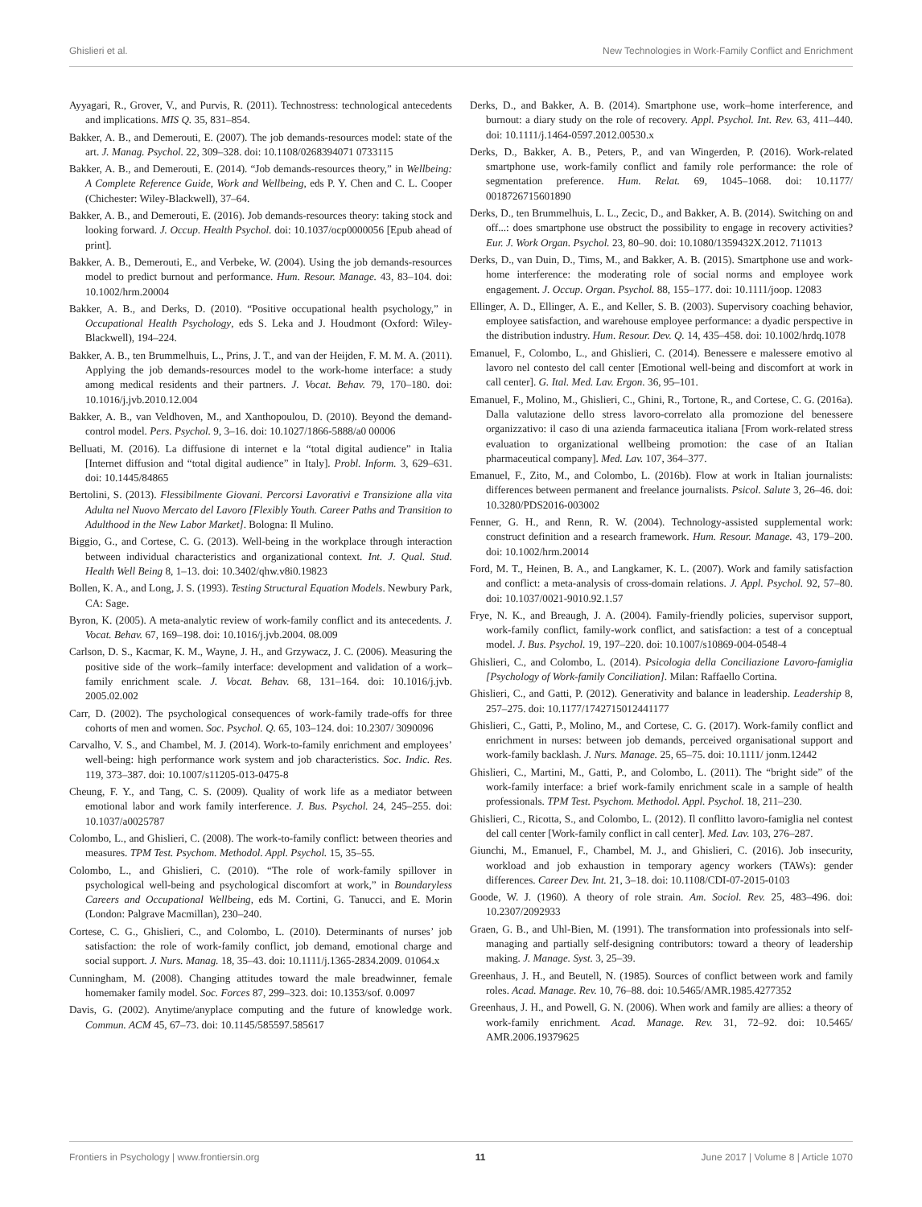Ghislieri et al. New Technologies in Work-Family Conflict and Enrichment
Ayyagari, R., Grover, V., and Purvis, R. (2011). Technostress: technological antecedents and implications. MIS Q. 35, 831–854.
Bakker, A. B., and Demerouti, E. (2007). The job demands-resources model: state of the art. J. Manag. Psychol. 22, 309–328. doi: 10.1108/0268394071 0733115
Bakker, A. B., and Demerouti, E. (2014). “Job demands-resources theory,” in Wellbeing: A Complete Reference Guide, Work and Wellbeing, eds P. Y. Chen and C. L. Cooper (Chichester: Wiley-Blackwell), 37–64.
Bakker, A. B., and Demerouti, E. (2016). Job demands-resources theory: taking stock and looking forward. J. Occup. Health Psychol. doi: 10.1037/ocp0000056 [Epub ahead of print].
Bakker, A. B., Demerouti, E., and Verbeke, W. (2004). Using the job demands-resources model to predict burnout and performance. Hum. Resour. Manage. 43, 83–104. doi: 10.1002/hrm.20004
Bakker, A. B., and Derks, D. (2010). “Positive occupational health psychology,” in Occupational Health Psychology, eds S. Leka and J. Houdmont (Oxford: Wiley-Blackwell), 194–224.
Bakker, A. B., ten Brummelhuis, L., Prins, J. T., and van der Heijden, F. M. M. A. (2011). Applying the job demands-resources model to the work-home interface: a study among medical residents and their partners. J. Vocat. Behav. 79, 170–180. doi: 10.1016/j.jvb.2010.12.004
Bakker, A. B., van Veldhoven, M., and Xanthopoulou, D. (2010). Beyond the demand-control model. Pers. Psychol. 9, 3–16. doi: 10.1027/1866-5888/a0 00006
Belluati, M. (2016). La diffusione di internet e la “total digital audience” in Italia [Internet diffusion and “total digital audience” in Italy]. Probl. Inform. 3, 629–631. doi: 10.1445/84865
Bertolini, S. (2013). Flessibilmente Giovani. Percorsi Lavorativi e Transizione alla vita Adulta nel Nuovo Mercato del Lavoro [Flexibly Youth. Career Paths and Transition to Adulthood in the New Labor Market]. Bologna: Il Mulino.
Biggio, G., and Cortese, C. G. (2013). Well-being in the workplace through interaction between individual characteristics and organizational context. Int. J. Qual. Stud. Health Well Being 8, 1–13. doi: 10.3402/qhw.v8i0.19823
Bollen, K. A., and Long, J. S. (1993). Testing Structural Equation Models. Newbury Park, CA: Sage.
Byron, K. (2005). A meta-analytic review of work-family conflict and its antecedents. J. Vocat. Behav. 67, 169–198. doi: 10.1016/j.jvb.2004. 08.009
Carlson, D. S., Kacmar, K. M., Wayne, J. H., and Grzywacz, J. C. (2006). Measuring the positive side of the work–family interface: development and validation of a work–family enrichment scale. J. Vocat. Behav. 68, 131–164. doi: 10.1016/j.jvb. 2005.02.002
Carr, D. (2002). The psychological consequences of work-family trade-offs for three cohorts of men and women. Soc. Psychol. Q. 65, 103–124. doi: 10.2307/ 3090096
Carvalho, V. S., and Chambel, M. J. (2014). Work-to-family enrichment and employees’ well-being: high performance work system and job characteristics. Soc. Indic. Res. 119, 373–387. doi: 10.1007/s11205-013-0475-8
Cheung, F. Y., and Tang, C. S. (2009). Quality of work life as a mediator between emotional labor and work family interference. J. Bus. Psychol. 24, 245–255. doi: 10.1037/a0025787
Colombo, L., and Ghislieri, C. (2008). The work-to-family conflict: between theories and measures. TPM Test. Psychom. Methodol. Appl. Psychol. 15, 35–55.
Colombo, L., and Ghislieri, C. (2010). “The role of work-family spillover in psychological well-being and psychological discomfort at work,” in Boundaryless Careers and Occupational Wellbeing, eds M. Cortini, G. Tanucci, and E. Morin (London: Palgrave Macmillan), 230–240.
Cortese, C. G., Ghislieri, C., and Colombo, L. (2010). Determinants of nurses’ job satisfaction: the role of work-family conflict, job demand, emotional charge and social support. J. Nurs. Manag. 18, 35–43. doi: 10.1111/j.1365-2834.2009. 01064.x
Cunningham, M. (2008). Changing attitudes toward the male breadwinner, female homemaker family model. Soc. Forces 87, 299–323. doi: 10.1353/sof. 0.0097
Davis, G. (2002). Anytime/anyplace computing and the future of knowledge work. Commun. ACM 45, 67–73. doi: 10.1145/585597.585617
Derks, D., and Bakker, A. B. (2014). Smartphone use, work–home interference, and burnout: a diary study on the role of recovery. Appl. Psychol. Int. Rev. 63, 411–440. doi: 10.1111/j.1464-0597.2012.00530.x
Derks, D., Bakker, A. B., Peters, P., and van Wingerden, P. (2016). Work-related smartphone use, work-family conflict and family role performance: the role of segmentation preference. Hum. Relat. 69, 1045–1068. doi: 10.1177/ 0018726715601890
Derks, D., ten Brummelhuis, L. L., Zecic, D., and Bakker, A. B. (2014). Switching on and off...: does smartphone use obstruct the possibility to engage in recovery activities? Eur. J. Work Organ. Psychol. 23, 80–90. doi: 10.1080/1359432X.2012. 711013
Derks, D., van Duin, D., Tims, M., and Bakker, A. B. (2015). Smartphone use and work-home interference: the moderating role of social norms and employee work engagement. J. Occup. Organ. Psychol. 88, 155–177. doi: 10.1111/joop. 12083
Ellinger, A. D., Ellinger, A. E., and Keller, S. B. (2003). Supervisory coaching behavior, employee satisfaction, and warehouse employee performance: a dyadic perspective in the distribution industry. Hum. Resour. Dev. Q. 14, 435–458. doi: 10.1002/hrdq.1078
Emanuel, F., Colombo, L., and Ghislieri, C. (2014). Benessere e malessere emotivo al lavoro nel contesto del call center [Emotional well-being and discomfort at work in call center]. G. Ital. Med. Lav. Ergon. 36, 95–101.
Emanuel, F., Molino, M., Ghislieri, C., Ghini, R., Tortone, R., and Cortese, C. G. (2016a). Dalla valutazione dello stress lavoro-correlato alla promozione del benessere organizzativo: il caso di una azienda farmaceutica italiana [From work-related stress evaluation to organizational wellbeing promotion: the case of an Italian pharmaceutical company]. Med. Lav. 107, 364–377.
Emanuel, F., Zito, M., and Colombo, L. (2016b). Flow at work in Italian journalists: differences between permanent and freelance journalists. Psicol. Salute 3, 26–46. doi: 10.3280/PDS2016-003002
Fenner, G. H., and Renn, R. W. (2004). Technology-assisted supplemental work: construct definition and a research framework. Hum. Resour. Manage. 43, 179–200. doi: 10.1002/hrm.20014
Ford, M. T., Heinen, B. A., and Langkamer, K. L. (2007). Work and family satisfaction and conflict: a meta-analysis of cross-domain relations. J. Appl. Psychol. 92, 57–80. doi: 10.1037/0021-9010.92.1.57
Frye, N. K., and Breaugh, J. A. (2004). Family-friendly policies, supervisor support, work-family conflict, family-work conflict, and satisfaction: a test of a conceptual model. J. Bus. Psychol. 19, 197–220. doi: 10.1007/s10869-004-0548-4
Ghislieri, C., and Colombo, L. (2014). Psicologia della Conciliazione Lavoro-famiglia [Psychology of Work-family Conciliation]. Milan: Raffaello Cortina.
Ghislieri, C., and Gatti, P. (2012). Generativity and balance in leadership. Leadership 8, 257–275. doi: 10.1177/1742715012441177
Ghislieri, C., Gatti, P., Molino, M., and Cortese, C. G. (2017). Work-family conflict and enrichment in nurses: between job demands, perceived organisational support and work-family backlash. J. Nurs. Manage. 25, 65–75. doi: 10.1111/ jonm.12442
Ghislieri, C., Martini, M., Gatti, P., and Colombo, L. (2011). The “bright side” of the work-family interface: a brief work-family enrichment scale in a sample of health professionals. TPM Test. Psychom. Methodol. Appl. Psychol. 18, 211–230.
Ghislieri, C., Ricotta, S., and Colombo, L. (2012). Il conflitto lavoro-famiglia nel contest del call center [Work-family conflict in call center]. Med. Lav. 103, 276–287.
Giunchi, M., Emanuel, F., Chambel, M. J., and Ghislieri, C. (2016). Job insecurity, workload and job exhaustion in temporary agency workers (TAWs): gender differences. Career Dev. Int. 21, 3–18. doi: 10.1108/CDI-07-2015-0103
Goode, W. J. (1960). A theory of role strain. Am. Sociol. Rev. 25, 483–496. doi: 10.2307/2092933
Graen, G. B., and Uhl-Bien, M. (1991). The transformation into professionals into self-managing and partially self-designing contributors: toward a theory of leadership making. J. Manage. Syst. 3, 25–39.
Greenhaus, J. H., and Beutell, N. (1985). Sources of conflict between work and family roles. Acad. Manage. Rev. 10, 76–88. doi: 10.5465/AMR.1985.4277352
Greenhaus, J. H., and Powell, G. N. (2006). When work and family are allies: a theory of work-family enrichment. Acad. Manage. Rev. 31, 72–92. doi: 10.5465/ AMR.2006.19379625
Frontiers in Psychology | www.frontiersin.org 11 June 2017 | Volume 8 | Article 1070